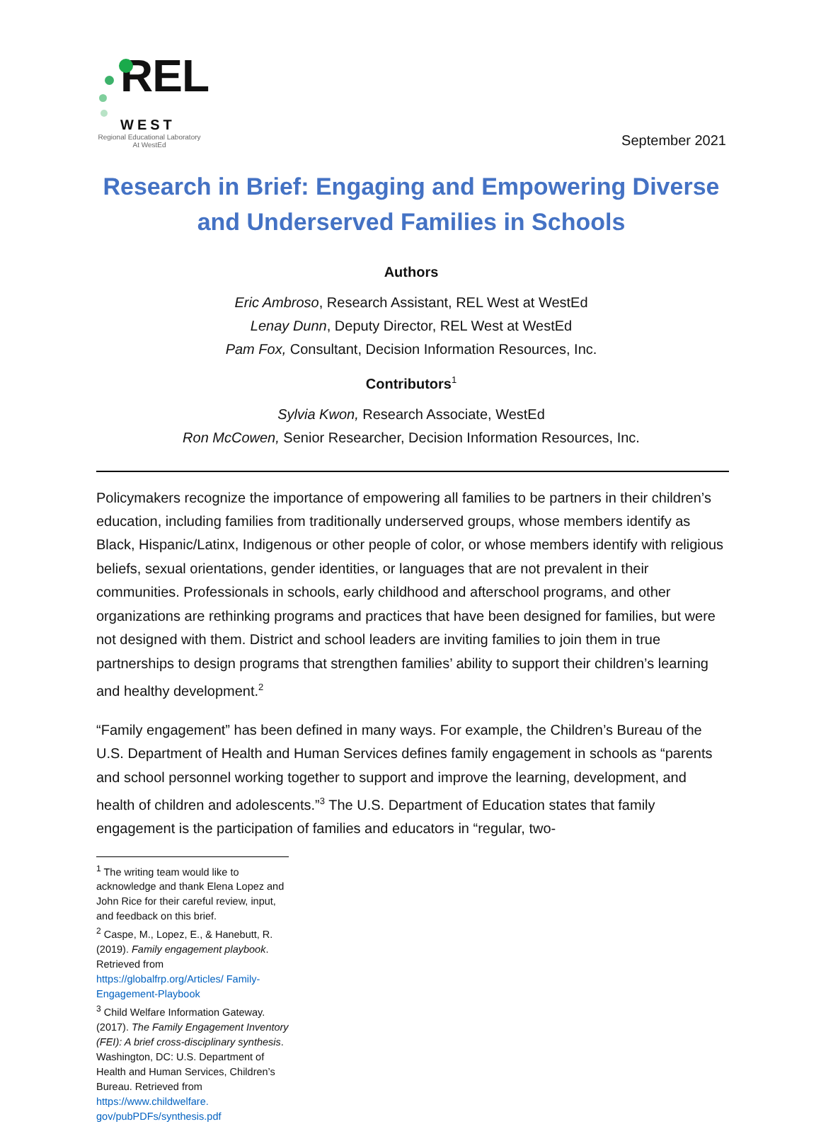REL
WEST
Regional Educational Laboratory
At WestEd
September 2021
Research in Brief: Engaging and Empowering Diverse and Underserved Families in Schools
Authors
Eric Ambroso, Research Assistant, REL West at WestEd
Lenay Dunn, Deputy Director, REL West at WestEd
Pam Fox, Consultant, Decision Information Resources, Inc.
Contributors<sup>1</sup>
Sylvia Kwon, Research Associate, WestEd
Ron McCowen, Senior Researcher, Decision Information Resources, Inc.
Policymakers recognize the importance of empowering all families to be partners in their children’s education, including families from traditionally underserved groups, whose members identify as Black, Hispanic/Latinx, Indigenous or other people of color, or whose members identify with religious beliefs, sexual orientations, gender identities, or languages that are not prevalent in their communities. Professionals in schools, early childhood and afterschool programs, and other organizations are rethinking programs and practices that have been designed for families, but were not designed with them. District and school leaders are inviting families to join them in true partnerships to design programs that strengthen families’ ability to support their children’s learning and healthy development.<sup>2</sup>
“Family engagement” has been defined in many ways. For example, the Children’s Bureau of the U.S. Department of Health and Human Services defines family engagement in schools as “parents and school personnel working together to support and improve the learning, development, and health of children and adolescents.”<sup>3</sup> The U.S. Department of Education states that family engagement is the participation of families and educators in “regular, two-
<sup>1</sup> The writing team would like to acknowledge and thank Elena Lopez and John Rice for their careful review, input, and feedback on this brief.
<sup>2</sup> Caspe, M., Lopez, E., & Hanebutt, R. (2019). Family engagement playbook. Retrieved from https://globalfrp.org/Articles/ Family-Engagement-Playbook
<sup>3</sup> Child Welfare Information Gateway. (2017). The Family Engagement Inventory (FEI): A brief cross-disciplinary synthesis. Washington, DC: U.S. Department of Health and Human Services, Children’s Bureau. Retrieved from https://www.childwelfare. gov/pubPDFs/synthesis.pdf